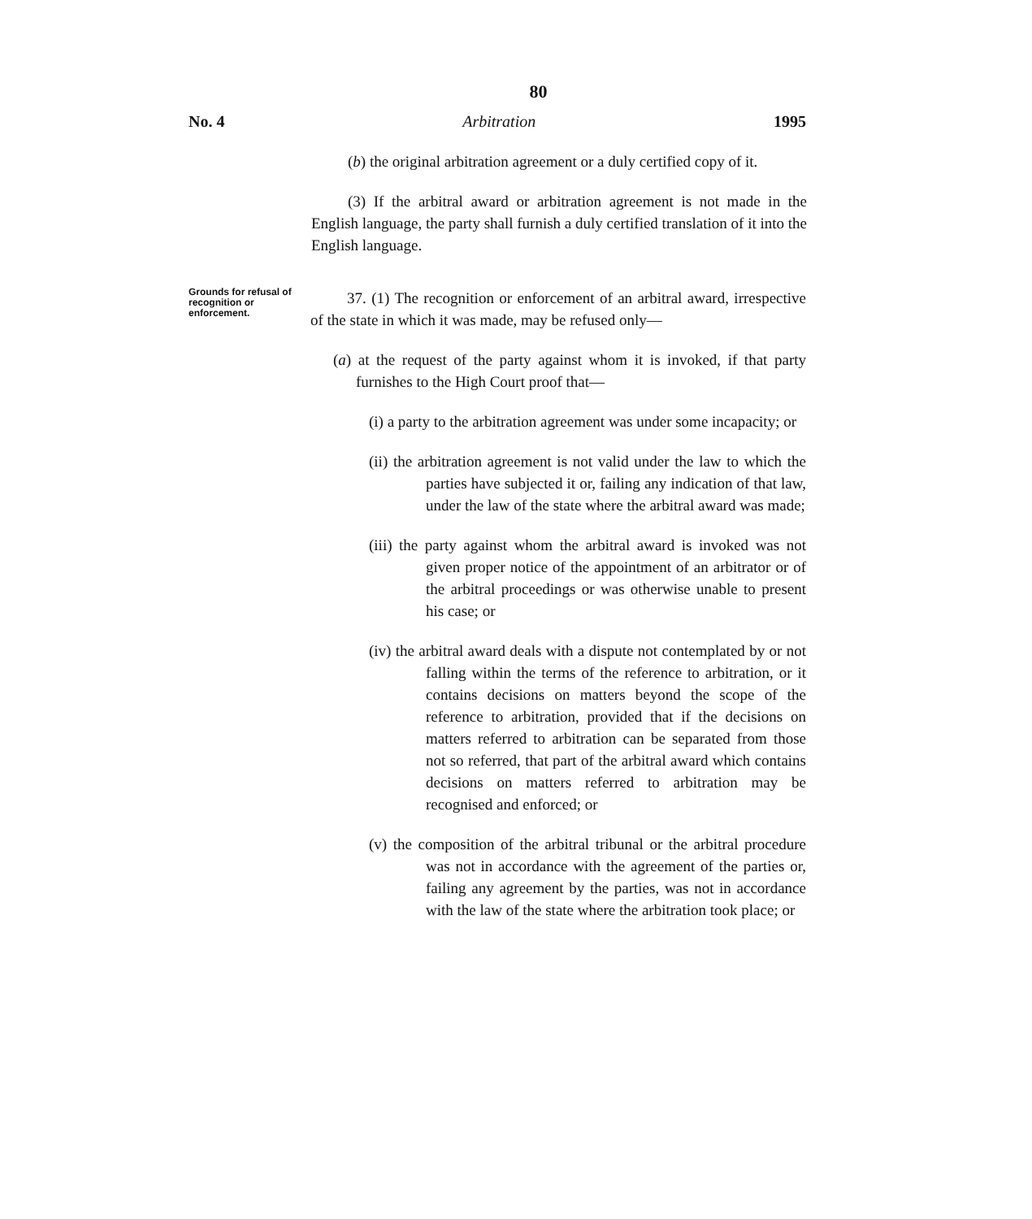80
No. 4 Arbitration 1995
(b) the original arbitration agreement or a duly certified copy of it.
(3) If the arbitral award or arbitration agreement is not made in the English language, the party shall furnish a duly certified translation of it into the English language.
Grounds for refusal of recognition or enforcement.
37. (1) The recognition or enforcement of an arbitral award, irrespective of the state in which it was made, may be refused only—
(a) at the request of the party against whom it is invoked, if that party furnishes to the High Court proof that—
(i) a party to the arbitration agreement was under some incapacity; or
(ii) the arbitration agreement is not valid under the law to which the parties have subjected it or, failing any indication of that law, under the law of the state where the arbitral award was made;
(iii) the party against whom the arbitral award is invoked was not given proper notice of the appointment of an arbitrator or of the arbitral proceedings or was otherwise unable to present his case; or
(iv) the arbitral award deals with a dispute not contemplated by or not falling within the terms of the reference to arbitration, or it contains decisions on matters beyond the scope of the reference to arbitration, provided that if the decisions on matters referred to arbitration can be separated from those not so referred, that part of the arbitral award which contains decisions on matters referred to arbitration may be recognised and enforced; or
(v) the composition of the arbitral tribunal or the arbitral procedure was not in accordance with the agreement of the parties or, failing any agreement by the parties, was not in accordance with the law of the state where the arbitration took place; or